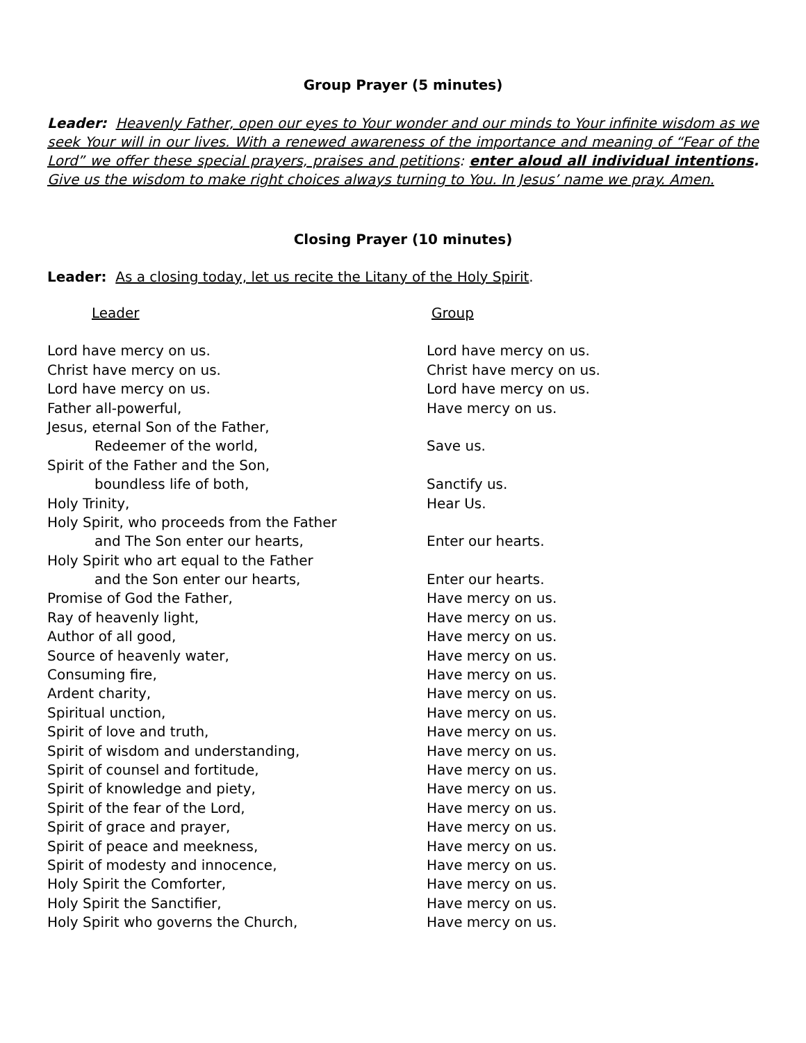Group Prayer (5 minutes)
Leader: Heavenly Father, open our eyes to Your wonder and our minds to Your infinite wisdom as we seek Your will in our lives. With a renewed awareness of the importance and meaning of “Fear of the Lord” we offer these special prayers, praises and petitions: enter aloud all individual intentions. Give us the wisdom to make right choices always turning to You. In Jesus’ name we pray. Amen.
Closing Prayer (10 minutes)
Leader: As a closing today, let us recite the Litany of the Holy Spirit.
| Leader | Group |
| Lord have mercy on us. | Lord have mercy on us. |
| Christ have mercy on us. | Christ have mercy on us. |
| Lord have mercy on us. | Lord have mercy on us. |
| Father all-powerful, | Have mercy on us. |
| Jesus, eternal Son of the Father, | |
| Redeemer of the world, | Save us. |
| Spirit of the Father and the Son, | |
| boundless life of both, | Sanctify us. |
| Holy Trinity, | Hear Us. |
| Holy Spirit, who proceeds from the Father | |
| and The Son enter our hearts, | Enter our hearts. |
| Holy Spirit who art equal to the Father | |
| and the Son enter our hearts, | Enter our hearts. |
| Promise of God the Father, | Have mercy on us. |
| Ray of heavenly light, | Have mercy on us. |
| Author of all good, | Have mercy on us. |
| Source of heavenly water, | Have mercy on us. |
| Consuming fire, | Have mercy on us. |
| Ardent charity, | Have mercy on us. |
| Spiritual unction, | Have mercy on us. |
| Spirit of love and truth, | Have mercy on us. |
| Spirit of wisdom and understanding, | Have mercy on us. |
| Spirit of counsel and fortitude, | Have mercy on us. |
| Spirit of knowledge and piety, | Have mercy on us. |
| Spirit of the fear of the Lord, | Have mercy on us. |
| Spirit of grace and prayer, | Have mercy on us. |
| Spirit of peace and meekness, | Have mercy on us. |
| Spirit of modesty and innocence, | Have mercy on us. |
| Holy Spirit the Comforter, | Have mercy on us. |
| Holy Spirit the Sanctifier, | Have mercy on us. |
| Holy Spirit who governs the Church, | Have mercy on us. |